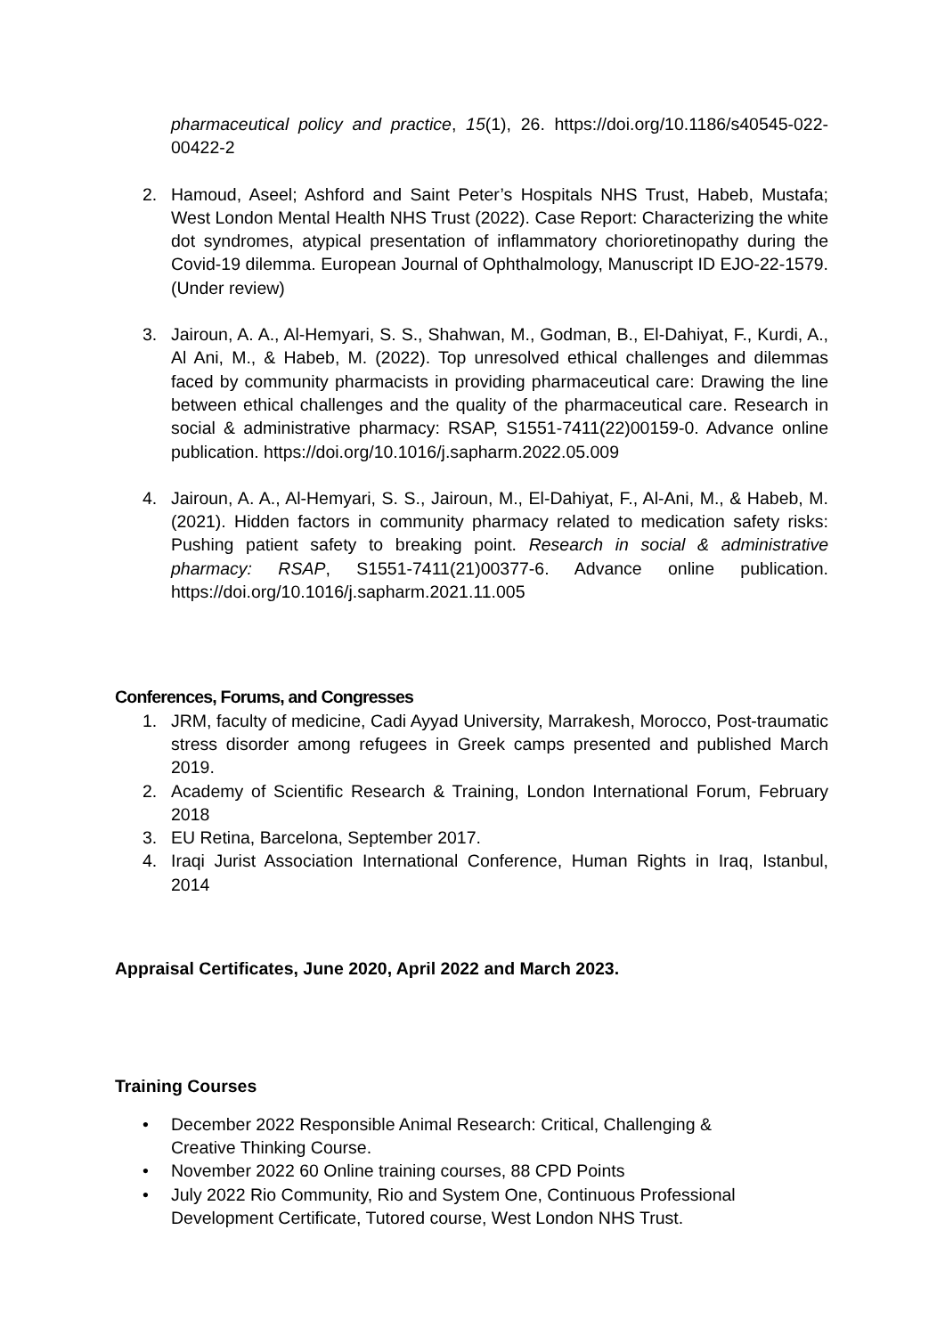pharmaceutical policy and practice, 15(1), 26. https://doi.org/10.1186/s40545-022-00422-2
2. Hamoud, Aseel; Ashford and Saint Peter’s Hospitals NHS Trust, Habeb, Mustafa; West London Mental Health NHS Trust (2022). Case Report: Characterizing the white dot syndromes, atypical presentation of inflammatory chorioretinopathy during the Covid-19 dilemma. European Journal of Ophthalmology, Manuscript ID EJO-22-1579. (Under review)
3. Jairoun, A. A., Al-Hemyari, S. S., Shahwan, M., Godman, B., El-Dahiyat, F., Kurdi, A., Al Ani, M., & Habeb, M. (2022). Top unresolved ethical challenges and dilemmas faced by community pharmacists in providing pharmaceutical care: Drawing the line between ethical challenges and the quality of the pharmaceutical care. Research in social & administrative pharmacy: RSAP, S1551-7411(22)00159-0. Advance online publication. https://doi.org/10.1016/j.sapharm.2022.05.009
4. Jairoun, A. A., Al-Hemyari, S. S., Jairoun, M., El-Dahiyat, F., Al-Ani, M., & Habeb, M. (2021). Hidden factors in community pharmacy related to medication safety risks: Pushing patient safety to breaking point. Research in social & administrative pharmacy: RSAP, S1551-7411(21)00377-6. Advance online publication. https://doi.org/10.1016/j.sapharm.2021.11.005
Conferences, Forums, and Congresses
1. JRM, faculty of medicine, Cadi Ayyad University, Marrakesh, Morocco, Post-traumatic stress disorder among refugees in Greek camps presented and published March 2019.
2. Academy of Scientific Research & Training, London International Forum, February 2018
3. EU Retina, Barcelona, September 2017.
4. Iraqi Jurist Association International Conference, Human Rights in Iraq, Istanbul, 2014
Appraisal Certificates, June 2020, April 2022 and March 2023.
Training Courses
• December 2022 Responsible Animal Research: Critical, Challenging &
Creative Thinking Course.
• November 2022 60 Online training courses, 88 CPD Points
• July 2022 Rio Community, Rio and System One, Continuous Professional
Development Certificate, Tutored course, West London NHS Trust.